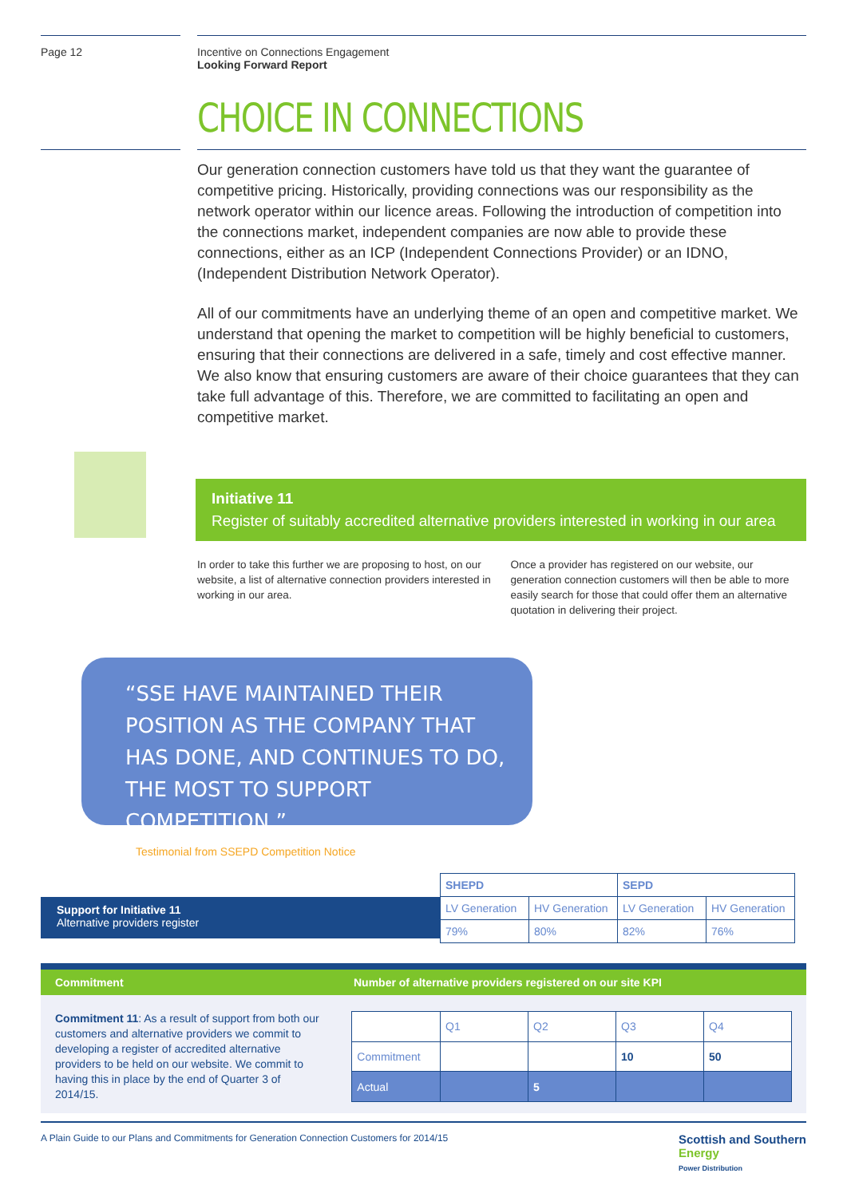Page 12 Incentive on Connections Engagement
Looking Forward Report
CHOICE IN CONNECTIONS
Our generation connection customers have told us that they want the guarantee of competitive pricing. Historically, providing connections was our responsibility as the network operator within our licence areas. Following the introduction of competition into the connections market, independent companies are now able to provide these connections, either as an ICP (Independent Connections Provider) or an IDNO, (Independent Distribution Network Operator).
All of our commitments have an underlying theme of an open and competitive market. We understand that opening the market to competition will be highly beneficial to customers, ensuring that their connections are delivered in a safe, timely and cost effective manner. We also know that ensuring customers are aware of their choice guarantees that they can take full advantage of this. Therefore, we are committed to facilitating an open and competitive market.
Initiative 11
Register of suitably accredited alternative providers interested in working in our area
In order to take this further we are proposing to host, on our website, a list of alternative connection providers interested in working in our area.
Once a provider has registered on our website, our generation connection customers will then be able to more easily search for those that could offer them an alternative quotation in delivering their project.
“SSE HAVE MAINTAINED THEIR POSITION AS THE COMPANY THAT HAS DONE, AND CONTINUES TO DO, THE MOST TO SUPPORT COMPETITION.”
Testimonial from SSEPD Competition Notice
Support for Initiative 11
Alternative providers register
| SHEPD | | SEPD | |
| --- | --- | --- | --- |
| LV Generation | HV Generation | LV Generation | HV Generation |
| 79% | 80% | 82% | 76% |
Commitment Number of alternative providers registered on our site KPI
Commitment 11: As a result of support from both our customers and alternative providers we commit to developing a register of accredited alternative providers to be held on our website. We commit to having this in place by the end of Quarter 3 of 2014/15.
| | Q1 | Q2 | Q3 | Q4 |
| Commitment | | | 10 | 50 |
| Actual | | 5 | | |
A Plain Guide to our Plans and Commitments for Generation Connection Customers for 2014/15 Scottish and Southern
Energy
Power Distribution